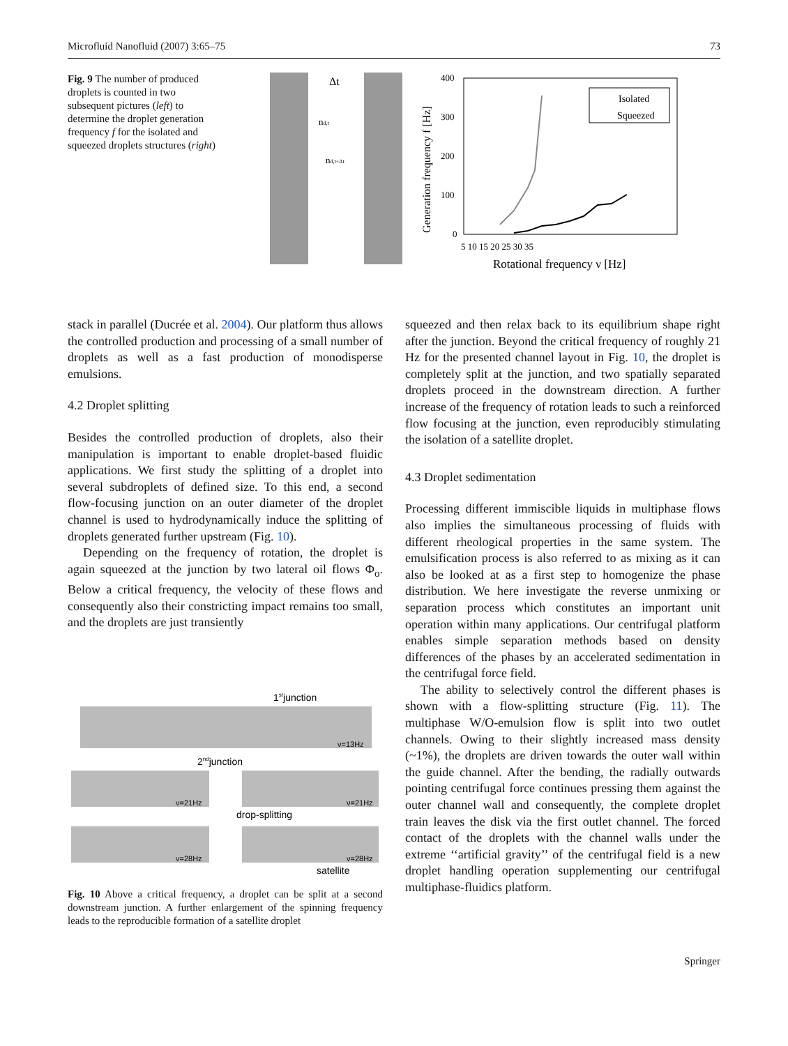Microfluid Nanofluid (2007) 3:65–75 73
Fig. 9 The number of produced droplets is counted in two subsequent pictures (left) to determine the droplet generation frequency f for the isolated and squeezed droplets structures (right)
Δt
nd,t
nd,t+Δt
400
300
200
100
0
5 10 15 20 25 30 35
Rotational frequency ν [Hz]
Generation frequency f [Hz]
Isolated
Squeezed
stack in parallel (Ducrée et al. 2004). Our platform thus allows the controlled production and processing of a small number of droplets as well as a fast production of monodisperse emulsions.
4.2 Droplet splitting
Besides the controlled production of droplets, also their manipulation is important to enable droplet-based fluidic applications. We first study the splitting of a droplet into several subdroplets of defined size. To this end, a second flow-focusing junction on an outer diameter of the droplet channel is used to hydrodynamically induce the splitting of droplets generated further upstream (Fig. 10).
Depending on the frequency of rotation, the droplet is again squeezed at the junction by two lateral oil flows Φ<sub>o</sub>. Below a critical frequency, the velocity of these flows and consequently also their constricting impact remains too small, and the droplets are just transiently
1stjunction
ν=13Hz
2ndjunction
ν=21Hz
ν=21Hz
drop-splitting
ν=28Hz
ν=28Hz
satellite
Fig. 10 Above a critical frequency, a droplet can be split at a second downstream junction. A further enlargement of the spinning frequency leads to the reproducible formation of a satellite droplet
squeezed and then relax back to its equilibrium shape right after the junction. Beyond the critical frequency of roughly 21 Hz for the presented channel layout in Fig. 10, the droplet is completely split at the junction, and two spatially separated droplets proceed in the downstream direction. A further increase of the frequency of rotation leads to such a reinforced flow focusing at the junction, even reproducibly stimulating the isolation of a satellite droplet.
4.3 Droplet sedimentation
Processing different immiscible liquids in multiphase flows also implies the simultaneous processing of fluids with different rheological properties in the same system. The emulsification process is also referred to as mixing as it can also be looked at as a first step to homogenize the phase distribution. We here investigate the reverse unmixing or separation process which constitutes an important unit operation within many applications. Our centrifugal platform enables simple separation methods based on density differences of the phases by an accelerated sedimentation in the centrifugal force field.
The ability to selectively control the different phases is shown with a flow-splitting structure (Fig. 11). The multiphase W/O-emulsion flow is split into two outlet channels. Owing to their slightly increased mass density (~1%), the droplets are driven towards the outer wall within the guide channel. After the bending, the radially outwards pointing centrifugal force continues pressing them against the outer channel wall and consequently, the complete droplet train leaves the disk via the first outlet channel. The forced contact of the droplets with the channel walls under the extreme ‘‘artificial gravity’’ of the centrifugal field is a new droplet handling operation supplementing our centrifugal multiphase-fluidics platform.
Springer